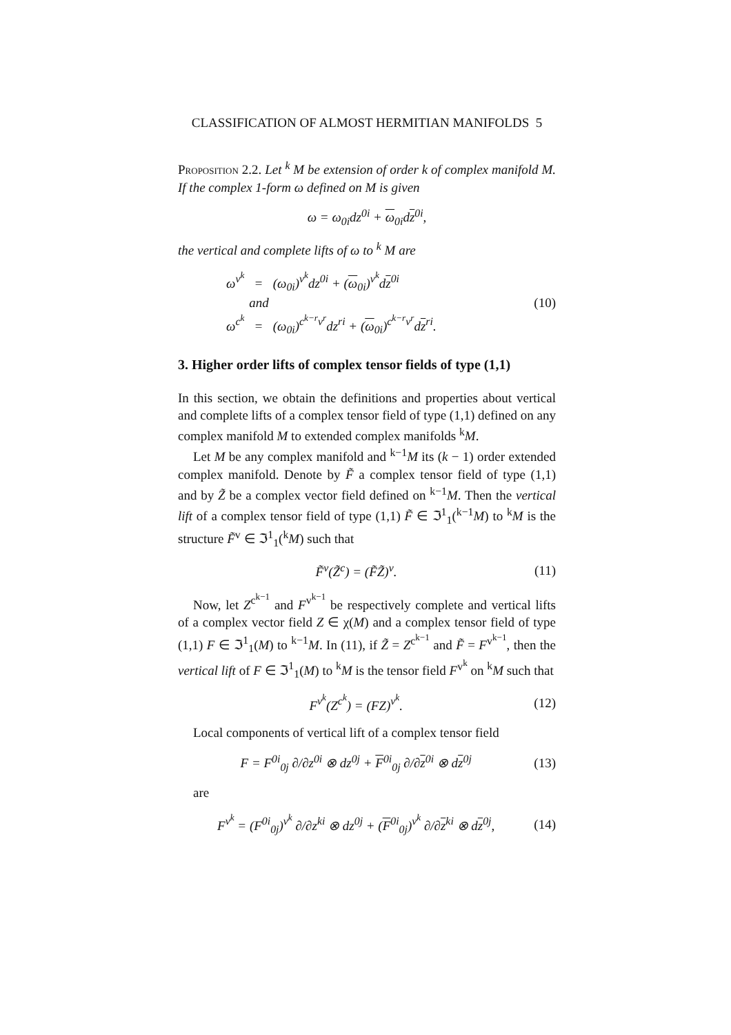CLASSIFICATION OF ALMOST HERMITIAN MANIFOLDS 5
Proposition 2.2. Let <sup>k</sup> M be extension of order k of complex manifold M. If the complex 1-form ω defined on M is given
ω = ω<sub>0i</sub>dz<sup>0i</sup> + ω<sub>0i</sub>dz<sup>0i</sup>,
the vertical and complete lifts of ω to <sup>k</sup> M are
ω<sup>v<sup>k</sup></sup> = (ω<sub>0i</sub>)<sup>v<sup>k</sup></sup>dz<sup>0i</sup> + (ω<sub>0i</sub>)<sup>v<sup>k</sup></sup>dz<sup>0i</sup>
and
ω<sup>c<sup>k</sup></sup> = (ω<sub>0i</sub>)<sup>c<sup>k−r</sup>v<sup>r</sup></sup>dz<sup>ri</sup> + (ω<sub>0i</sub>)<sup>c<sup>k−r</sup>v<sup>r</sup></sup>dz<sup>ri</sup>. (10)
3. Higher order lifts of complex tensor fields of type (1,1)
In this section, we obtain the definitions and properties about vertical and complete lifts of a complex tensor field of type (1,1) defined on any complex manifold M to extended complex manifolds <sup>k</sup>M.
Let M be any complex manifold and <sup>k−1</sup>M its (k − 1) order extended complex manifold. Denote by F̃ a complex tensor field of type (1,1) and by Z̃ be a complex vector field defined on <sup>k−1</sup>M. Then the vertical lift of a complex tensor field of type (1,1) F̃ ∈ ℑ<sup>1</sup><sub>1</sub>(<sup>k−1</sup>M) to <sup>k</sup>M is the structure F̃<sup>v</sup> ∈ ℑ<sup>1</sup><sub>1</sub>(<sup>k</sup>M) such that
F̃<sup>v</sup>(Z̃<sup>c</sup>) = (F̃Z̃)<sup>v</sup>. (11)
Now, let Z<sup>c<sup>k−1</sup></sup> and F<sup>v<sup>k−1</sup></sup> be respectively complete and vertical lifts of a complex vector field Z ∈ χ(M) and a complex tensor field of type (1,1) F ∈ ℑ<sup>1</sup><sub>1</sub>(M) to <sup>k−1</sup>M. In (11), if Z̃ = Z<sup>c<sup>k−1</sup></sup> and F̃ = F<sup>v<sup>k−1</sup></sup>, then the vertical lift of F ∈ ℑ<sup>1</sup><sub>1</sub>(M) to <sup>k</sup>M is the tensor field F<sup>v<sup>k</sup></sup> on <sup>k</sup>M such that
F<sup>v<sup>k</sup></sup>(Z<sup>c<sup>k</sup></sup>) = (FZ)<sup>v<sup>k</sup></sup>. (12)
Local components of vertical lift of a complex tensor field
F = F<sup>0i</sup><sub>0j</sub> ∂/∂z<sup>0i</sup> ⊗ dz<sup>0j</sup> + F<sup>0i</sup><sub>0j</sub> ∂/∂z<sup>0i</sup> ⊗ dz<sup>0j</sup> (13)
are
F<sup>v<sup>k</sup></sup> = (F<sup>0i</sup><sub>0j</sub>)<sup>v<sup>k</sup></sup> ∂/∂z<sup>ki</sup> ⊗ dz<sup>0j</sup> + (F<sup>0i</sup><sub>0j</sub>)<sup>v<sup>k</sup></sup> ∂/∂z<sup>ki</sup> ⊗ dz<sup>0j</sup>, (14)